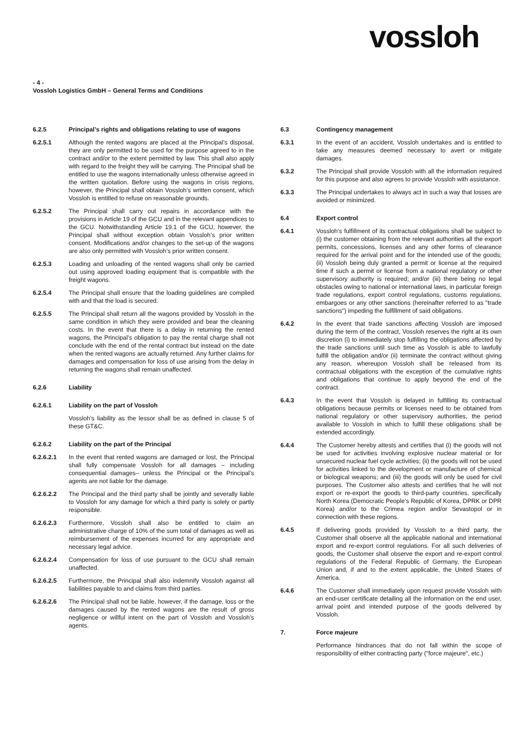vossloh
- 4 -
Vossloh Logistics GmbH – General Terms and Conditions
6.2.5 Principal’s rights and obligations relating to use of wagons
6.2.5.1 Although the rented wagons are placed at the Principal’s disposal, they are only permitted to be used for the purpose agreed to in the contract and/or to the extent permitted by law. This shall also apply with regard to the freight they will be carrying. The Principal shall be entitled to use the wagons internationally unless otherwise agreed in the written quotation. Before using the wagons in crisis regions, however, the Principal shall obtain Vossloh’s written consent, which Vossloh is entitled to refuse on reasonable grounds.
6.2.5.2 The Principal shall carry out repairs in accordance with the provisions in Article 19 of the GCU and in the relevant appendices to the GCU. Notwithstanding Article 19.1 of the GCU, however, the Principal shall without exception obtain Vossloh’s prior written consent. Modifications and/or changes to the set-up of the wagons are also only permitted with Vossloh’s prior written consent.
6.2.5.3 Loading and unloading of the rented wagons shall only be carried out using approved loading equipment that is compatible with the freight wagons.
6.2.5.4 The Principal shall ensure that the loading guidelines are complied with and that the load is secured.
6.2.5.5 The Principal shall return all the wagons provided by Vossloh in the same condition in which they were provided and bear the cleaning costs. In the event that there is a delay in returning the rented wagons, the Principal’s obligation to pay the rental charge shall not conclude with the end of the rental contract but instead on the date when the rented wagons are actually returned. Any further claims for damages and compensation for loss of use arising from the delay in returning the wagons shall remain unaffected.
6.2.6 Liability
6.2.6.1 Liability on the part of Vossloh
Vossloh’s liability as the lessor shall be as defined in clause 5 of these GT&C.
6.2.6.2 Liability on the part of the Principal
6.2.6.2.1 In the event that rented wagons are damaged or lost, the Principal shall fully compensate Vossloh for all damages – including consequential damages– unless the Principal or the Principal’s agents are not liable for the damage.
6.2.6.2.2 The Principal and the third party shall be jointly and severally liable to Vossloh for any damage for which a third party is solely or partly responsible.
6.2.6.2.3 Furthermore, Vossloh shall also be entitled to claim an administrative charge of 10% of the sum total of damages as well as reimbursement of the expenses incurred for any appropriate and necessary legal advice.
6.2.6.2.4 Compensation for loss of use pursuant to the GCU shall remain unaffected.
6.2.6.2.5 Furthermore, the Principal shall also indemnify Vossloh against all liabilities payable to and claims from third parties.
6.2.6.2.6 The Principal shall not be liable, however, if the damage, loss or the damages caused by the rented wagons are the result of gross negligence or willful intent on the part of Vossloh and Vossloh’s agents.
6.3 Contingency management
6.3.1 In the event of an accident, Vossloh undertakes and is entitled to take any measures deemed necessary to avert or mitigate damages.
6.3.2 The Principal shall provide Vossloh with all the information required for this purpose and also agrees to provide Vossloh with assistance.
6.3.3 The Principal undertakes to always act in such a way that losses are avoided or minimized.
6.4 Export control
6.4.1 Vossloh’s fulfillment of its contractual obligations shall be subject to (i) the customer obtaining from the relevant authorities all the export permits, concessions, licenses and any other forms of clearance required for the arrival point and for the intended use of the goods; (ii) Vossloh being duly granted a permit or license at the required time if such a permit or license from a national regulatory or other supervisory authority is required; and/or (iii) there being no legal obstacles owing to national or international laws, in particular foreign trade regulations, export control regulations, customs regulations, embargoes or any other sanctions (hereinafter referred to as "trade sanctions") impeding the fulfillment of said obligations.
6.4.2 In the event that trade sanctions affecting Vossloh are imposed during the term of the contract, Vossloh reserves the right at its own discretion (i) to immediately stop fulfilling the obligations affected by the trade sanctions until such time as Vossloh is able to lawfully fulfill the obligation and/or (ii) terminate the contract without giving any reason, whereupon Vossloh shall be released from its contractual obligations with the exception of the cumulative rights and obligations that continue to apply beyond the end of the contract.
6.4.3 In the event that Vossloh is delayed in fulfilling its contractual obligations because permits or licenses need to be obtained from national regulatory or other supervisory authorities, the period available to Vossloh in which to fulfill these obligations shall be extended accordingly.
6.4.4 The Customer hereby attests and certifies that (i) the goods will not be used for activities involving explosive nuclear material or for unsecured nuclear fuel cycle activities; (ii) the goods will not be used for activities linked to the development or manufacture of chemical or biological weapons; and (iii) the goods will only be used for civil purposes. The Customer also attests and certifies that he will not export or re-export the goods to third-party countries, specifically North Korea (Democratic People’s Republic of Korea, DPRK or DPR Korea) and/or to the Crimea region and/or Sevastopol or in connection with these regions.
6.4.5 If delivering goods provided by Vossloh to a third party, the Customer shall observe all the applicable national and international export and re-export control regulations. For all such deliveries of goods, the Customer shall observe the export and re-export control regulations of the Federal Republic of Germany, the European Union and, if and to the extent applicable, the United States of America.
6.4.6 The Customer shall immediately upon request provide Vossloh with an end-user certificate detailing all the information on the end user, arrival point and intended purpose of the goods delivered by Vossloh.
7. Force majeure
Performance hindrances that do not fall within the scope of responsibility of either contracting party ("force majeure", etc.)